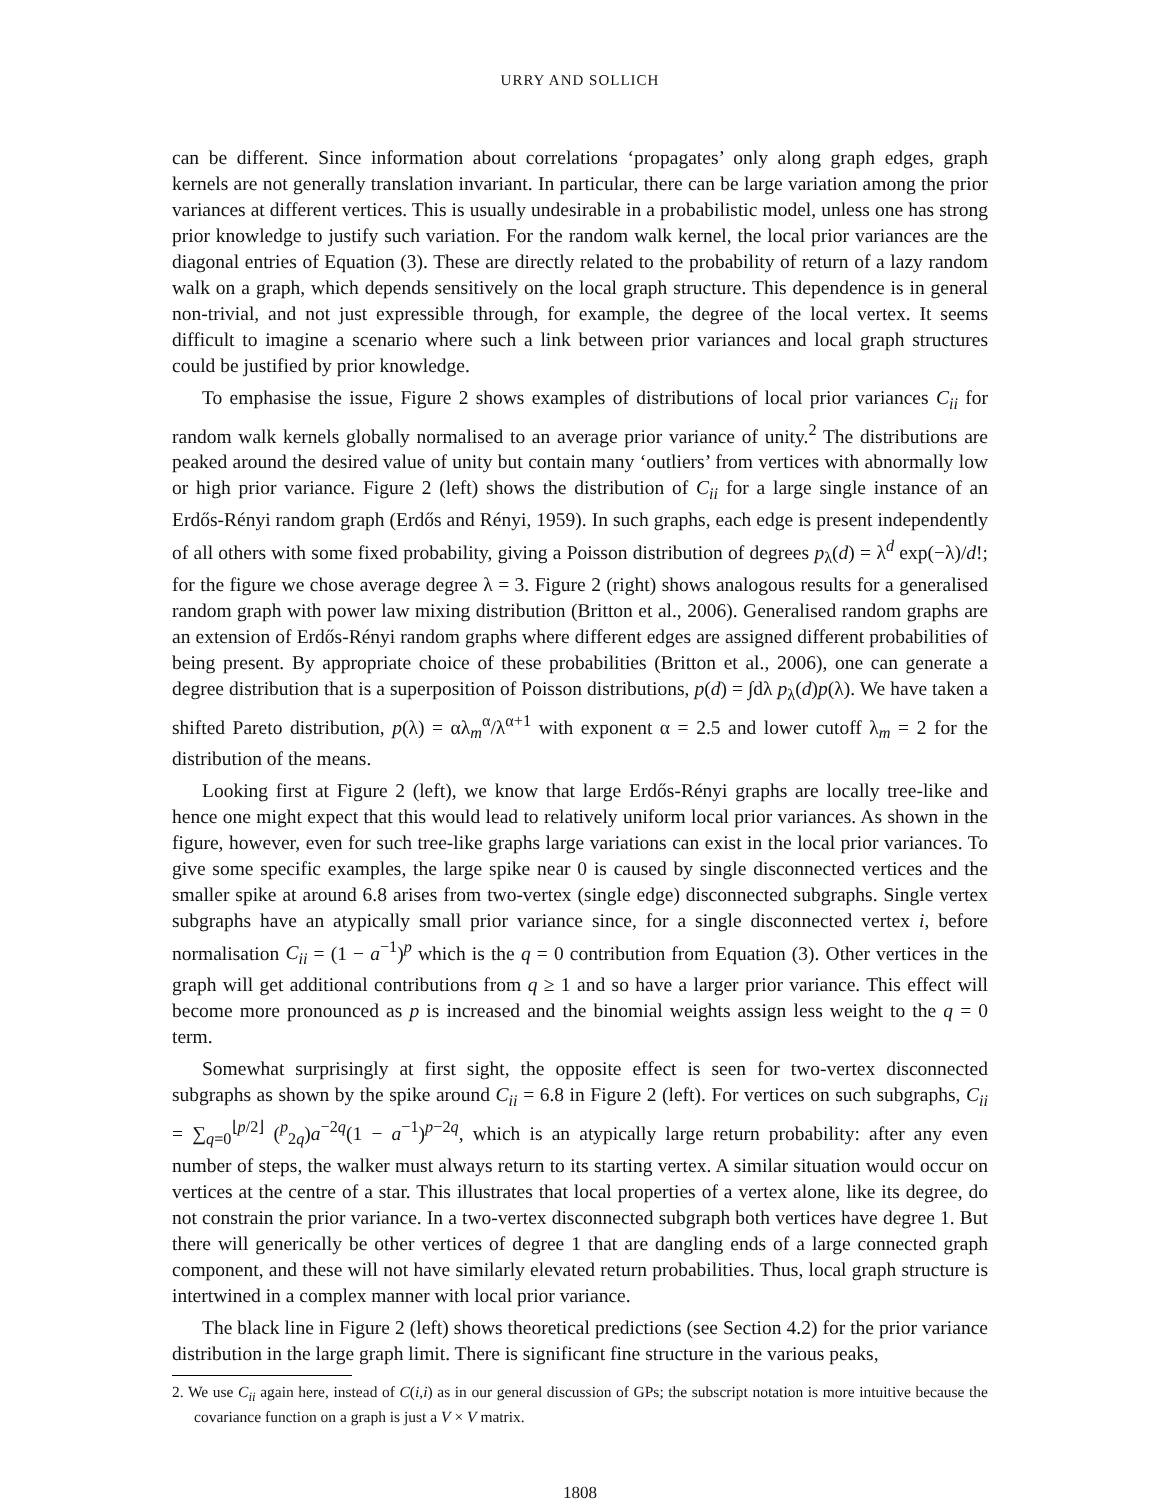URRY AND SOLLICH
can be different. Since information about correlations ‘propagates’ only along graph edges, graph kernels are not generally translation invariant. In particular, there can be large variation among the prior variances at different vertices. This is usually undesirable in a probabilistic model, unless one has strong prior knowledge to justify such variation. For the random walk kernel, the local prior variances are the diagonal entries of Equation (3). These are directly related to the probability of return of a lazy random walk on a graph, which depends sensitively on the local graph structure. This dependence is in general non-trivial, and not just expressible through, for example, the degree of the local vertex. It seems difficult to imagine a scenario where such a link between prior variances and local graph structures could be justified by prior knowledge.
To emphasise the issue, Figure 2 shows examples of distributions of local prior variances C<sub>ii</sub> for random walk kernels globally normalised to an average prior variance of unity.<sup>2</sup> The distributions are peaked around the desired value of unity but contain many ‘outliers’ from vertices with abnormally low or high prior variance. Figure 2 (left) shows the distribution of C<sub>ii</sub> for a large single instance of an Erdős-Rényi random graph (Erdős and Rényi, 1959). In such graphs, each edge is present independently of all others with some fixed probability, giving a Poisson distribution of degrees p<sub>λ</sub>(d) = λ<sup>d</sup> exp(−λ)/d!; for the figure we chose average degree λ = 3. Figure 2 (right) shows analogous results for a generalised random graph with power law mixing distribution (Britton et al., 2006). Generalised random graphs are an extension of Erdős-Rényi random graphs where different edges are assigned different probabilities of being present. By appropriate choice of these probabilities (Britton et al., 2006), one can generate a degree distribution that is a superposition of Poisson distributions, p(d) = ∫dλ p<sub>λ</sub>(d)p(λ). We have taken a shifted Pareto distribution, p(λ) = αλ<sub>m</sub><sup>α</sup>/λ<sup>α+1</sup> with exponent α = 2.5 and lower cutoff λ<sub>m</sub> = 2 for the distribution of the means.
Looking first at Figure 2 (left), we know that large Erdős-Rényi graphs are locally tree-like and hence one might expect that this would lead to relatively uniform local prior variances. As shown in the figure, however, even for such tree-like graphs large variations can exist in the local prior variances. To give some specific examples, the large spike near 0 is caused by single disconnected vertices and the smaller spike at around 6.8 arises from two-vertex (single edge) disconnected subgraphs. Single vertex subgraphs have an atypically small prior variance since, for a single disconnected vertex i, before normalisation C<sub>ii</sub> = (1 − a<sup>−1</sup>)<sup>p</sup> which is the q = 0 contribution from Equation (3). Other vertices in the graph will get additional contributions from q ≥ 1 and so have a larger prior variance. This effect will become more pronounced as p is increased and the binomial weights assign less weight to the q = 0 term.
Somewhat surprisingly at first sight, the opposite effect is seen for two-vertex disconnected subgraphs as shown by the spike around C<sub>ii</sub> = 6.8 in Figure 2 (left). For vertices on such subgraphs, C<sub>ii</sub> = ∑<sub>q=0</sub><sup>⌊p/2⌋</sup> (<sup>p</sup><sub>2q</sub>)a<sup>−2q</sup>(1 − a<sup>−1</sup>)<sup>p−2q</sup>, which is an atypically large return probability: after any even number of steps, the walker must always return to its starting vertex. A similar situation would occur on vertices at the centre of a star. This illustrates that local properties of a vertex alone, like its degree, do not constrain the prior variance. In a two-vertex disconnected subgraph both vertices have degree 1. But there will generically be other vertices of degree 1 that are dangling ends of a large connected graph component, and these will not have similarly elevated return probabilities. Thus, local graph structure is intertwined in a complex manner with local prior variance.
The black line in Figure 2 (left) shows theoretical predictions (see Section 4.2) for the prior variance distribution in the large graph limit. There is significant fine structure in the various peaks,
2. We use C<sub>ii</sub> again here, instead of C(i,i) as in our general discussion of GPs; the subscript notation is more intuitive because the covariance function on a graph is just a V × V matrix.
1808